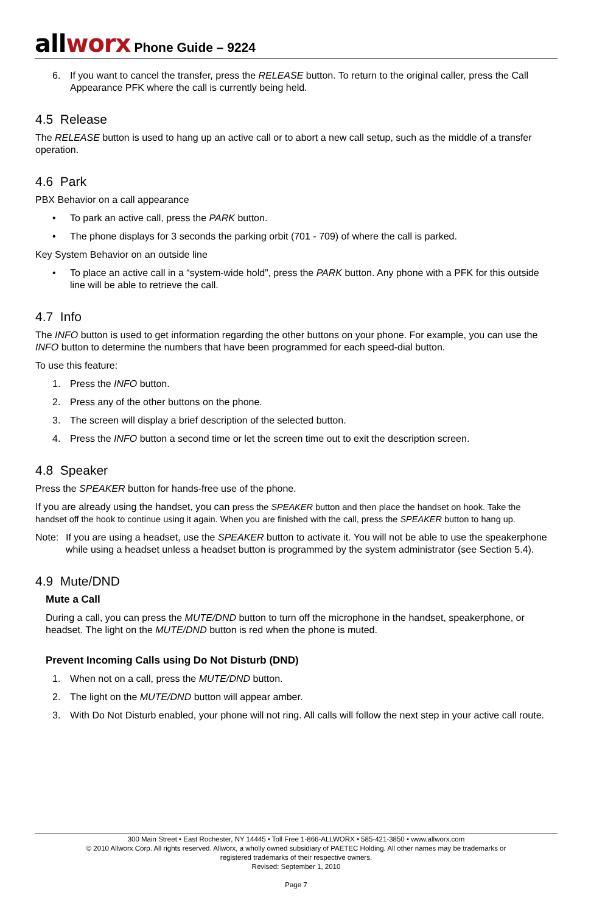allworx Phone Guide – 9224
6. If you want to cancel the transfer, press the RELEASE button. To return to the original caller, press the Call Appearance PFK where the call is currently being held.
4.5 Release
The RELEASE button is used to hang up an active call or to abort a new call setup, such as the middle of a transfer operation.
4.6 Park
PBX Behavior on a call appearance
• To park an active call, press the PARK button.
• The phone displays for 3 seconds the parking orbit (701 - 709) of where the call is parked.
Key System Behavior on an outside line
• To place an active call in a “system-wide hold”, press the PARK button. Any phone with a PFK for this outside line will be able to retrieve the call.
4.7 Info
The INFO button is used to get information regarding the other buttons on your phone. For example, you can use the INFO button to determine the numbers that have been programmed for each speed-dial button.
To use this feature:
1. Press the INFO button.
2. Press any of the other buttons on the phone.
3. The screen will display a brief description of the selected button.
4. Press the INFO button a second time or let the screen time out to exit the description screen.
4.8 Speaker
Press the SPEAKER button for hands-free use of the phone.
If you are already using the handset, you can press the SPEAKER button and then place the handset on hook. Take the handset off the hook to continue using it again. When you are finished with the call, press the SPEAKER button to hang up.
Note: If you are using a headset, use the SPEAKER button to activate it. You will not be able to use the speakerphone while using a headset unless a headset button is programmed by the system administrator (see Section 5.4).
4.9 Mute/DND
Mute a Call
During a call, you can press the MUTE/DND button to turn off the microphone in the handset, speakerphone, or headset. The light on the MUTE/DND button is red when the phone is muted.
Prevent Incoming Calls using Do Not Disturb (DND)
1. When not on a call, press the MUTE/DND button.
2. The light on the MUTE/DND button will appear amber.
3. With Do Not Disturb enabled, your phone will not ring. All calls will follow the next step in your active call route.
300 Main Street • East Rochester, NY 14445 • Toll Free 1-866-ALLWORX • 585-421-3850 • www.allworx.com
© 2010 Allworx Corp. All rights reserved. Allworx, a wholly owned subsidiary of PAETEC Holding. All other names may be trademarks or
registered trademarks of their respective owners.
Revised: September 1, 2010
Page 7